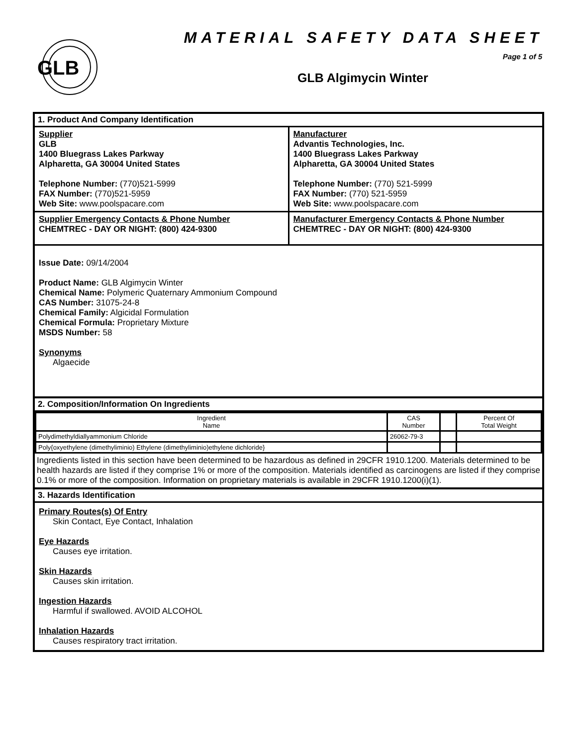GLB
MATERIAL SAFETY DATA SHEET
Page 1 of 5
GLB Algimycin Winter
1. Product And Company Identification
Supplier
GLB
1400 Bluegrass Lakes Parkway
Alpharetta, GA 30004 United States
Telephone Number: (770)521-5999
FAX Number: (770)521-5959
Web Site: www.poolspacare.com
Manufacturer
Advantis Technologies, Inc.
1400 Bluegrass Lakes Parkway
Alpharetta, GA 30004 United States
Telephone Number: (770) 521-5999
FAX Number: (770) 521-5959
Web Site: www.poolspacare.com
Supplier Emergency Contacts & Phone Number
CHEMTREC - DAY OR NIGHT: (800) 424-9300
Manufacturer Emergency Contacts & Phone Number
CHEMTREC - DAY OR NIGHT: (800) 424-9300
Issue Date: 09/14/2004
Product Name: GLB Algimycin Winter
Chemical Name: Polymeric Quaternary Ammonium Compound
CAS Number: 31075-24-8
Chemical Family: Algicidal Formulation
Chemical Formula: Proprietary Mixture
MSDS Number: 58
Synonyms
Algaecide
2. Composition/Information On Ingredients
| Ingredient Name | CAS Number | | Percent Of Total Weight |
| --- | --- | --- | --- |
| Polydimethyldiallyammonium Chloride | 26062-79-3 | | |
| Poly{oxyethylene (dimethyliminio) Ethylene (dimethyliminio)ethylene dichloride} | | | |
Ingredients listed in this section have been determined to be hazardous as defined in 29CFR 1910.1200. Materials determined to be health hazards are listed if they comprise 1% or more of the composition. Materials identified as carcinogens are listed if they comprise 0.1% or more of the composition. Information on proprietary materials is available in 29CFR 1910.1200(i)(1).
3. Hazards Identification
Primary Routes(s) Of Entry
Skin Contact, Eye Contact, Inhalation
Eye Hazards
Causes eye irritation.
Skin Hazards
Causes skin irritation.
Ingestion Hazards
Harmful if swallowed. AVOID ALCOHOL
Inhalation Hazards
Causes respiratory tract irritation.